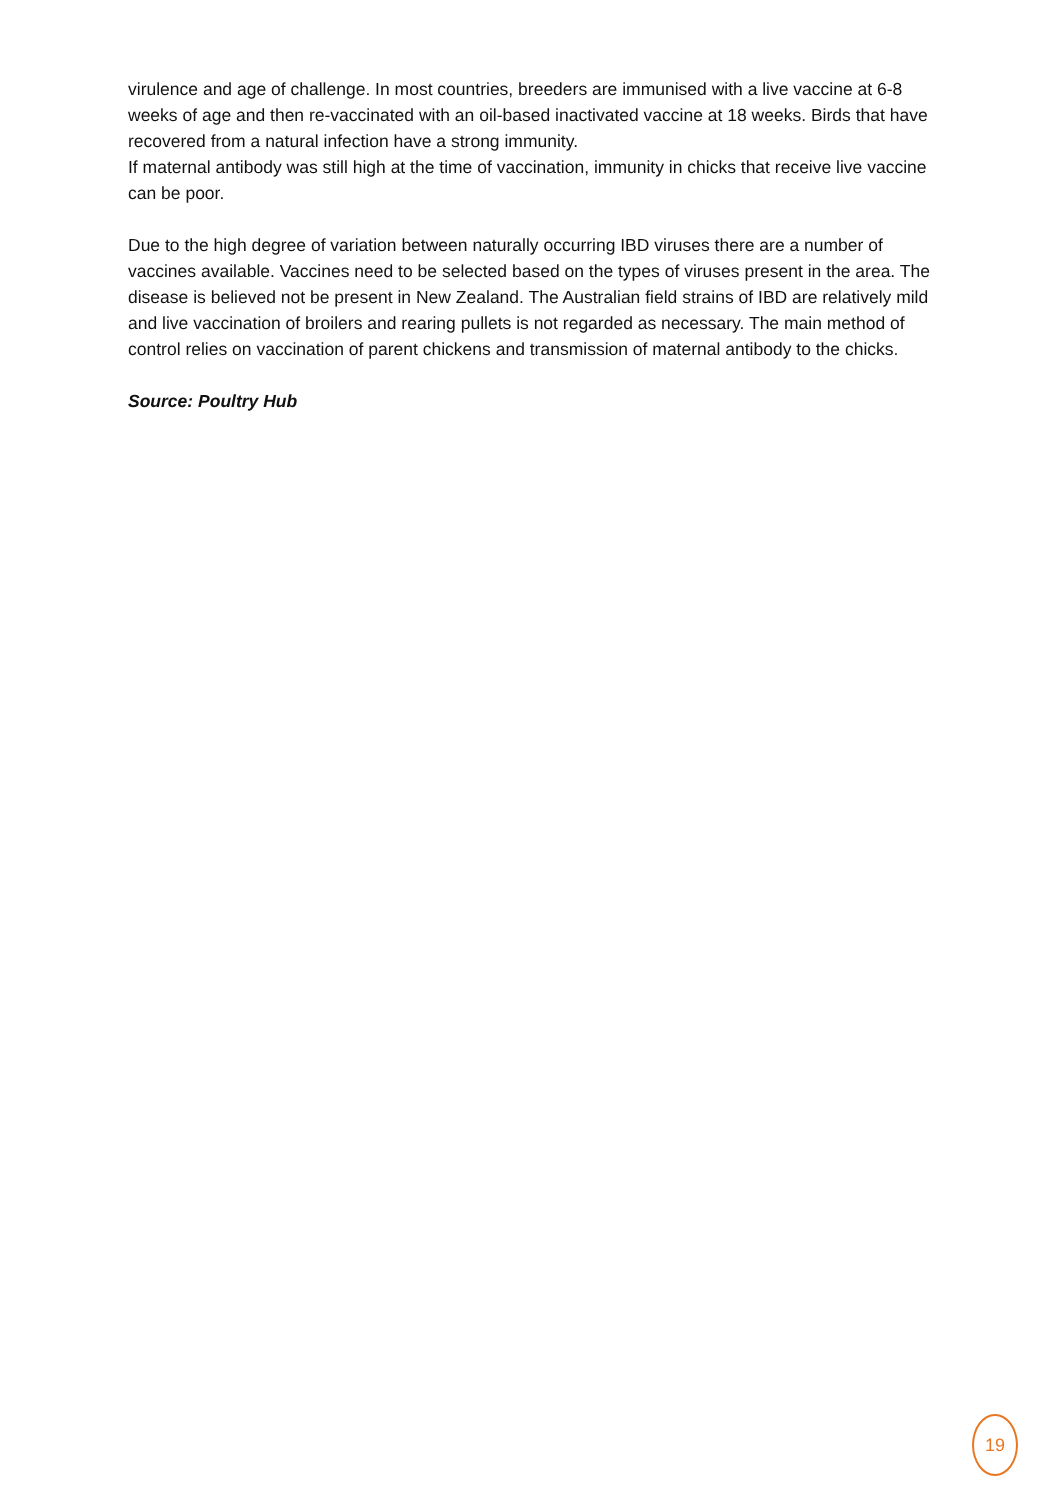virulence and age of challenge. In most countries, breeders are immunised with a live vaccine at 6-8 weeks of age and then re-vaccinated with an oil-based inactivated vaccine at 18 weeks. Birds that have recovered from a natural infection have a strong immunity.
If maternal antibody was still high at the time of vaccination, immunity in chicks that receive live vaccine can be poor.
Due to the high degree of variation between naturally occurring IBD viruses there are a number of vaccines available. Vaccines need to be selected based on the types of viruses present in the area. The disease is believed not be present in New Zealand. The Australian field strains of IBD are relatively mild and live vaccination of broilers and rearing pullets is not regarded as necessary. The main method of control relies on vaccination of parent chickens and transmission of maternal antibody to the chicks.
Source: Poultry Hub
19